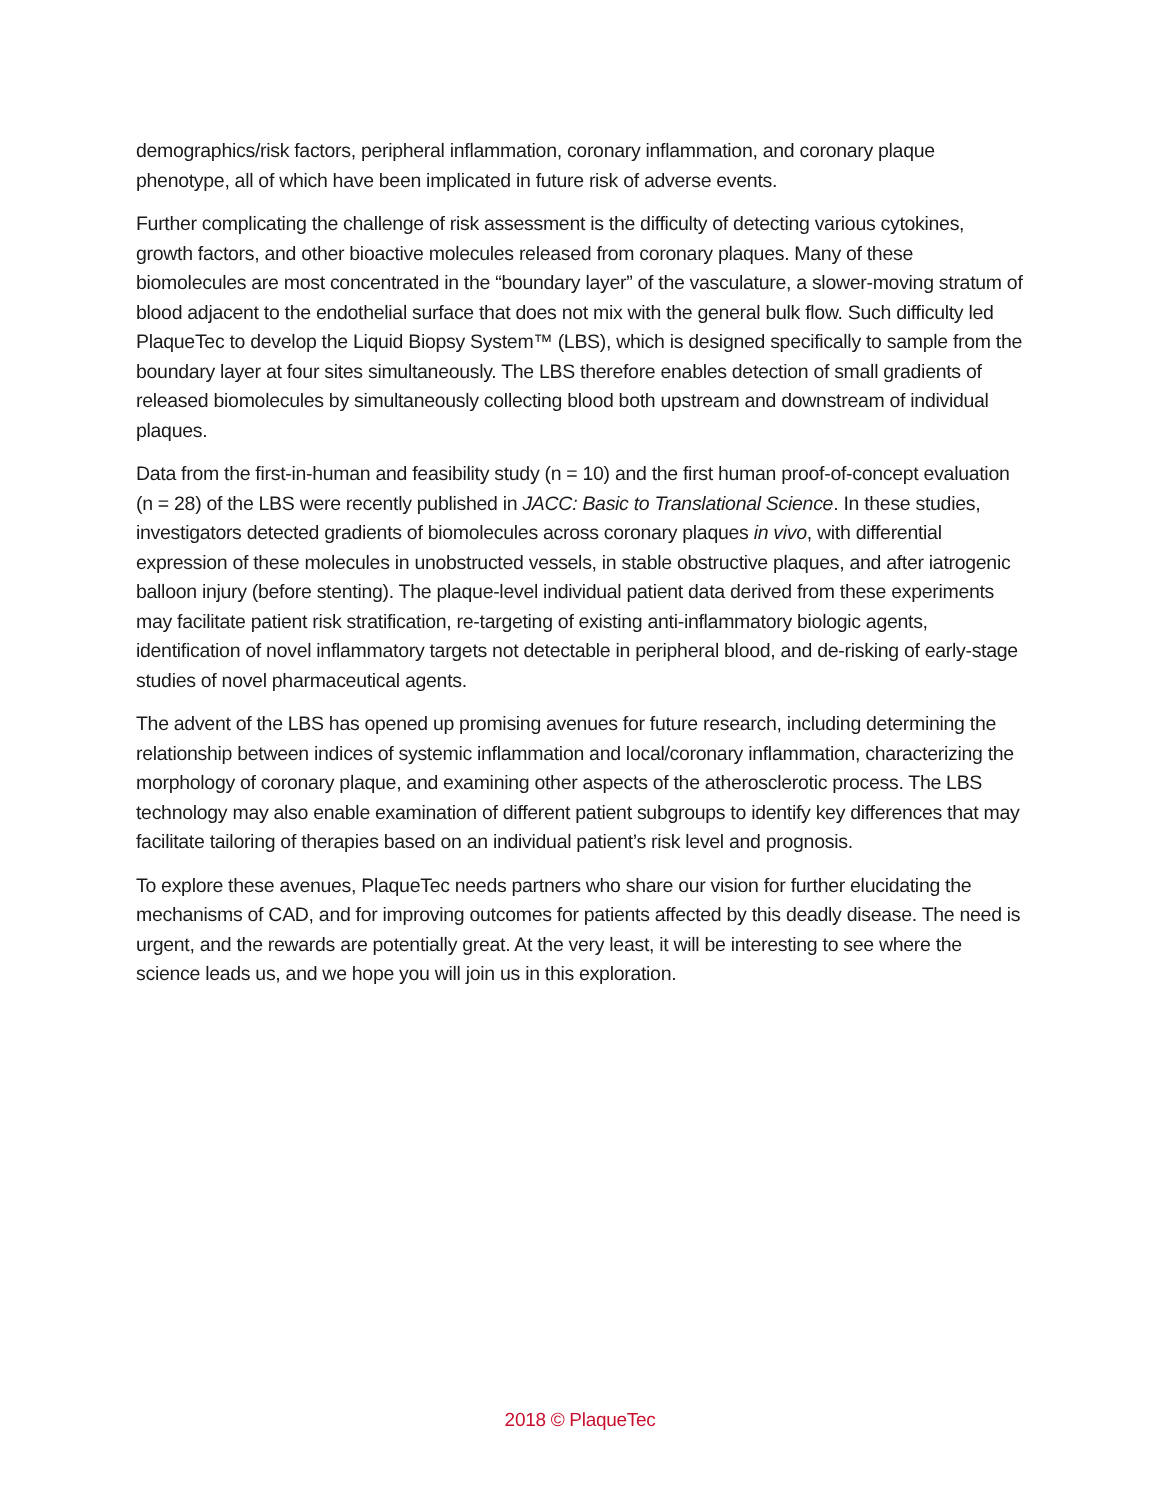demographics/risk factors, peripheral inflammation, coronary inflammation, and coronary plaque phenotype, all of which have been implicated in future risk of adverse events.
Further complicating the challenge of risk assessment is the difficulty of detecting various cytokines, growth factors, and other bioactive molecules released from coronary plaques. Many of these biomolecules are most concentrated in the “boundary layer” of the vasculature, a slower-moving stratum of blood adjacent to the endothelial surface that does not mix with the general bulk flow. Such difficulty led PlaqueTec to develop the Liquid Biopsy System™ (LBS), which is designed specifically to sample from the boundary layer at four sites simultaneously. The LBS therefore enables detection of small gradients of released biomolecules by simultaneously collecting blood both upstream and downstream of individual plaques.
Data from the first-in-human and feasibility study (n = 10) and the first human proof-of-concept evaluation (n = 28) of the LBS were recently published in JACC: Basic to Translational Science. In these studies, investigators detected gradients of biomolecules across coronary plaques in vivo, with differential expression of these molecules in unobstructed vessels, in stable obstructive plaques, and after iatrogenic balloon injury (before stenting). The plaque-level individual patient data derived from these experiments may facilitate patient risk stratification, re-targeting of existing anti-inflammatory biologic agents, identification of novel inflammatory targets not detectable in peripheral blood, and de-risking of early-stage studies of novel pharmaceutical agents.
The advent of the LBS has opened up promising avenues for future research, including determining the relationship between indices of systemic inflammation and local/coronary inflammation, characterizing the morphology of coronary plaque, and examining other aspects of the atherosclerotic process. The LBS technology may also enable examination of different patient subgroups to identify key differences that may facilitate tailoring of therapies based on an individual patient’s risk level and prognosis.
To explore these avenues, PlaqueTec needs partners who share our vision for further elucidating the mechanisms of CAD, and for improving outcomes for patients affected by this deadly disease. The need is urgent, and the rewards are potentially great. At the very least, it will be interesting to see where the science leads us, and we hope you will join us in this exploration.
2018 © PlaqueTec